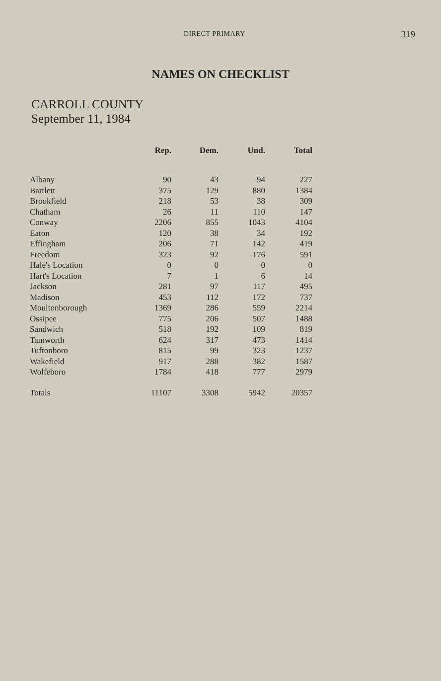DIRECT PRIMARY 319
NAMES ON CHECKLIST
CARROLL COUNTY
September 11, 1984
| | Rep. | Dem. | Und. | Total |
| --- | --- | --- | --- | --- |
| Albany | 90 | 43 | 94 | 227 |
| Bartlett | 375 | 129 | 880 | 1384 |
| Brookfield | 218 | 53 | 38 | 309 |
| Chatham | 26 | 11 | 110 | 147 |
| Conway | 2206 | 855 | 1043 | 4104 |
| Eaton | 120 | 38 | 34 | 192 |
| Effingham | 206 | 71 | 142 | 419 |
| Freedom | 323 | 92 | 176 | 591 |
| Hale's Location | 0 | 0 | 0 | 0 |
| Hart's Location | 7 | 1 | 6 | 14 |
| Jackson | 281 | 97 | 117 | 495 |
| Madison | 453 | 112 | 172 | 737 |
| Moultonborough | 1369 | 286 | 559 | 2214 |
| Ossipee | 775 | 206 | 507 | 1488 |
| Sandwich | 518 | 192 | 109 | 819 |
| Tamworth | 624 | 317 | 473 | 1414 |
| Tuftonboro | 815 | 99 | 323 | 1237 |
| Wakefield | 917 | 288 | 382 | 1587 |
| Wolfeboro | 1784 | 418 | 777 | 2979 |
| Totals | 11107 | 3308 | 5942 | 20357 |